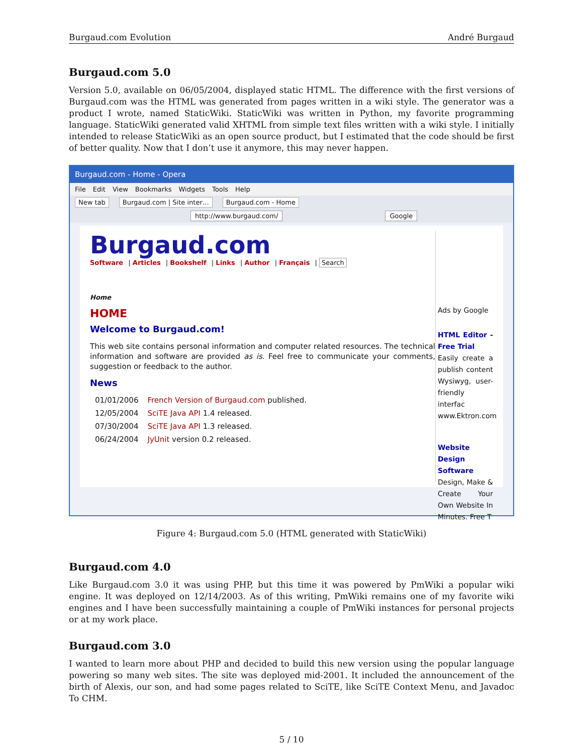Burgaud.com Evolution André Burgaud
Burgaud.com 5.0
Version 5.0, available on 06/05/2004, displayed static HTML. The difference with the first versions of Burgaud.com was the HTML was generated from pages written in a wiki style. The generator was a product I wrote, named StaticWiki. StaticWiki was written in Python, my favorite programming language. StaticWiki generated valid XHTML from simple text files written with a wiki style. I initially intended to release StaticWiki as an open source product, but I estimated that the code should be first of better quality. Now that I don’t use it anymore, this may never happen.
Burgaud.com - Home - Opera
File Edit View Bookmarks Widgets Tools Help
New tab Burgaud.com | Site inter… Burgaud.com - Home
http://www.burgaud.com/ Google
Burgaud.com
Software | Articles | Bookshelf | Links | Author | Français | Search
Home
HOME
Welcome to Burgaud.com!
This web site contains personal information and computer related resources. The technical information and software are provided as is. Feel free to communicate your comments, suggestion or feedback to the author.
News
| 01/01/2006 | French Version of Burgaud.com published. |
| 12/05/2004 | SciTE Java API 1.4 released. |
| 07/30/2004 | SciTE Java API 1.3 released. |
| 06/24/2004 | JyUnit version 0.2 released. |
Ads by Google
HTML Editor - Free Trial
Easily create a publish content Wysiwyg, user-friendly interfac
www.Ektron.com
Website Design Software
Design, Make & Create Your Own Website In Minutes. Free T
Figure 4: Burgaud.com 5.0 (HTML generated with StaticWiki)
Burgaud.com 4.0
Like Burgaud.com 3.0 it was using PHP, but this time it was powered by PmWiki a popular wiki engine. It was deployed on 12/14/2003. As of this writing, PmWiki remains one of my favorite wiki engines and I have been successfully maintaining a couple of PmWiki instances for personal projects or at my work place.
Burgaud.com 3.0
I wanted to learn more about PHP and decided to build this new version using the popular language powering so many web sites. The site was deployed mid-2001. It included the announcement of the birth of Alexis, our son, and had some pages related to SciTE, like SciTE Context Menu, and Javadoc To CHM.
5 / 10